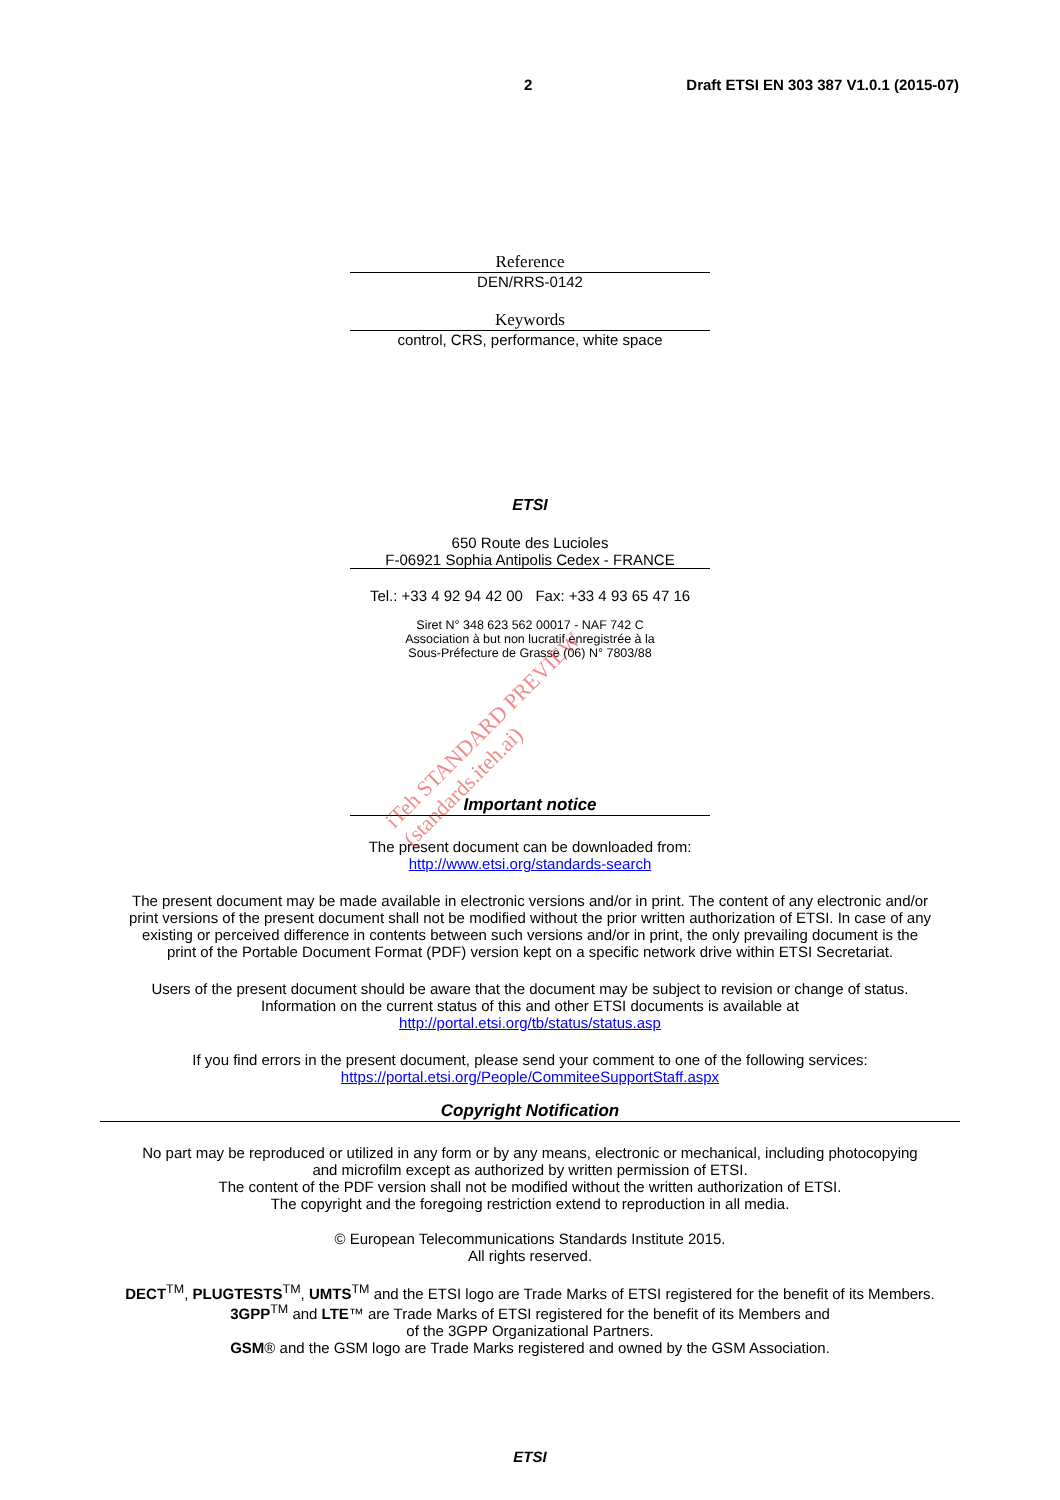2 Draft ETSI EN 303 387 V1.0.1 (2015-07)
Reference
DEN/RRS-0142
Keywords
control, CRS, performance, white space
ETSI
650 Route des Lucioles
F-06921 Sophia Antipolis Cedex - FRANCE
Tel.: +33 4 92 94 42 00 Fax: +33 4 93 65 47 16
Siret N° 348 623 562 00017 - NAF 742 C
Association à but non lucratif enregistrée à la
Sous-Préfecture de Grasse (06) N° 7803/88
Important notice
The present document can be downloaded from:
http://www.etsi.org/standards-search
The present document may be made available in electronic versions and/or in print. The content of any electronic and/or
print versions of the present document shall not be modified without the prior written authorization of ETSI. In case of any
existing or perceived difference in contents between such versions and/or in print, the only prevailing document is the
print of the Portable Document Format (PDF) version kept on a specific network drive within ETSI Secretariat.
Users of the present document should be aware that the document may be subject to revision or change of status.
Information on the current status of this and other ETSI documents is available at
http://portal.etsi.org/tb/status/status.asp
If you find errors in the present document, please send your comment to one of the following services:
https://portal.etsi.org/People/CommiteeSupportStaff.aspx
Copyright Notification
No part may be reproduced or utilized in any form or by any means, electronic or mechanical, including photocopying
and microfilm except as authorized by written permission of ETSI.
The content of the PDF version shall not be modified without the written authorization of ETSI.
The copyright and the foregoing restriction extend to reproduction in all media.
© European Telecommunications Standards Institute 2015.
All rights reserved.
DECT<sup>TM</sup>, PLUGTESTS<sup>TM</sup>, UMTS<sup>TM</sup> and the ETSI logo are Trade Marks of ETSI registered for the benefit of its Members.
3GPP<sup>TM</sup> and LTE™ are Trade Marks of ETSI registered for the benefit of its Members and
of the 3GPP Organizational Partners.
GSM® and the GSM logo are Trade Marks registered and owned by the GSM Association.
ETSI
iTeh STANDARD PREVIEW
(standards.iteh.ai)